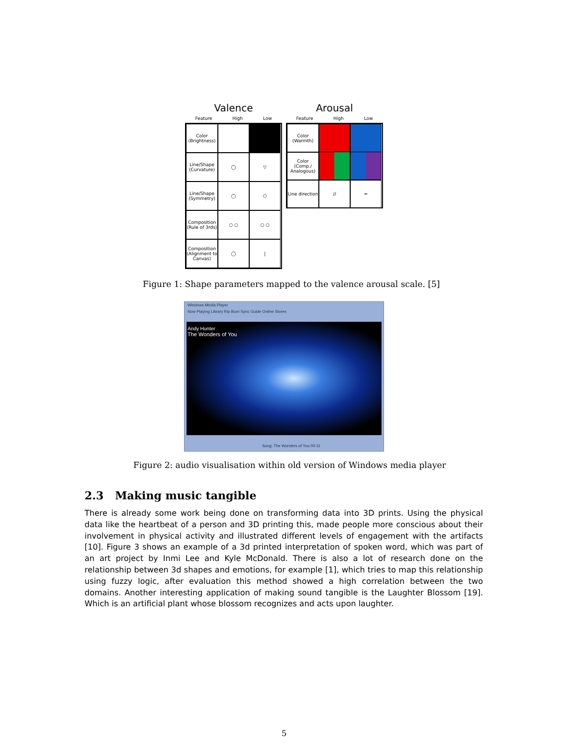Valence
Feature High Low
Color (Brightness)
Line/Shape (Curvature)
◯
▽
Line/Shape (Symmetry)
◯
⬠
Composition (Rule of 3rds)
○ ○
○ ○
Composition (Alignment to Canvas)
◯
|
Arousal
Feature High Low
Color (Warmth)
Color (Comp./ Analogous)
Line direction
//
═
Figure 1: Shape parameters mapped to the valence arousal scale. [5]
Windows Media Player
Now Playing Library Rip Burn Sync Guide Online Stores
Andy Hunter
The Wonders of You
Song: The Wonders of You 00:11
Figure 2: audio visualisation within old version of Windows media player
2.3 Making music tangible
There is already some work being done on transforming data into 3D prints. Using the physical data like the heartbeat of a person and 3D printing this, made people more conscious about their involvement in physical activity and illustrated different levels of engagement with the artifacts [10]. Figure 3 shows an example of a 3d printed interpretation of spoken word, which was part of an art project by Inmi Lee and Kyle McDonald. There is also a lot of research done on the relationship between 3d shapes and emotions, for example [1], which tries to map this relationship using fuzzy logic, after evaluation this method showed a high correlation between the two domains. Another interesting application of making sound tangible is the Laughter Blossom [19]. Which is an artificial plant whose blossom recognizes and acts upon laughter.
5